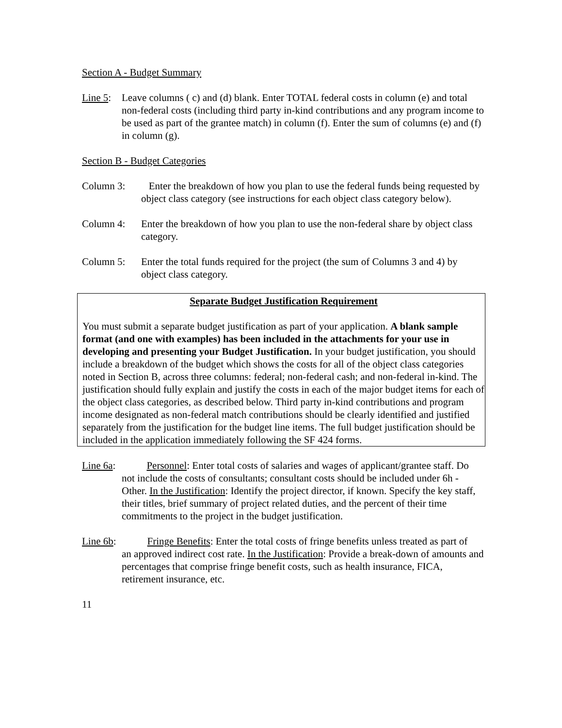Section A - Budget Summary
Line 5: Leave columns ( c) and (d) blank. Enter TOTAL federal costs in column (e) and total non-federal costs (including third party in-kind contributions and any program income to be used as part of the grantee match) in column (f). Enter the sum of columns (e) and (f) in column (g).
Section B - Budget Categories
Column 3: Enter the breakdown of how you plan to use the federal funds being requested by object class category (see instructions for each object class category below).
Column 4: Enter the breakdown of how you plan to use the non-federal share by object class category.
Column 5: Enter the total funds required for the project (the sum of Columns 3 and 4) by object class category.
Separate Budget Justification Requirement
You must submit a separate budget justification as part of your application. A blank sample format (and one with examples) has been included in the attachments for your use in developing and presenting your Budget Justification. In your budget justification, you should include a breakdown of the budget which shows the costs for all of the object class categories noted in Section B, across three columns: federal; non-federal cash; and non-federal in-kind. The justification should fully explain and justify the costs in each of the major budget items for each of the object class categories, as described below. Third party in-kind contributions and program income designated as non-federal match contributions should be clearly identified and justified separately from the justification for the budget line items. The full budget justification should be included in the application immediately following the SF 424 forms.
Line 6a: Personnel: Enter total costs of salaries and wages of applicant/grantee staff. Do
not include the costs of consultants; consultant costs should be included under 6h - Other. In the Justification: Identify the project director, if known. Specify the key staff, their titles, brief summary of project related duties, and the percent of their time commitments to the project in the budget justification.
Line 6b: Fringe Benefits: Enter the total costs of fringe benefits unless treated as part of
an approved indirect cost rate. In the Justification: Provide a break-down of amounts and percentages that comprise fringe benefit costs, such as health insurance, FICA, retirement insurance, etc.
11